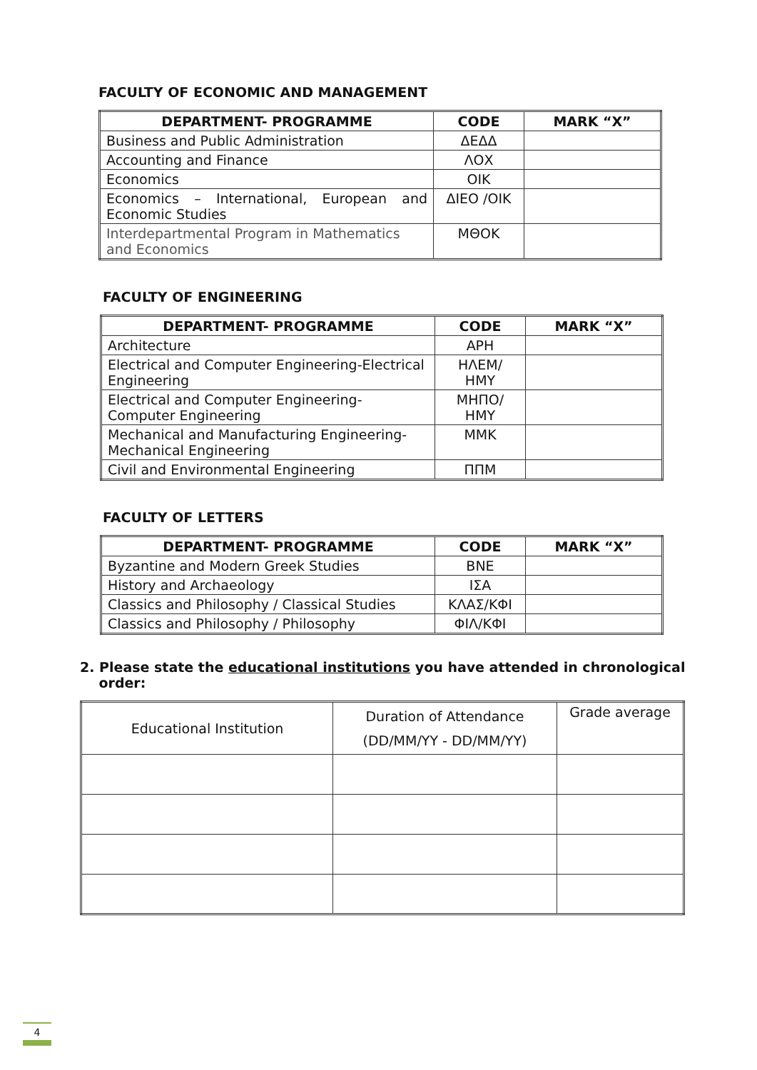FACULTY OF ECONOMIC AND MANAGEMENT
| DEPARTMENT- PROGRAMME | CODE | MARK “X” |
| --- | --- | --- |
| Business and Public Administration | ΔΕΔΔ | |
| Accounting and Finance | ΛΟΧ | |
| Economics | ΟΙΚ | |
| Economics – International, European and Economic Studies | ΔΙΕΟ /ΟΙΚ | |
| Interdepartmental Program in Mathematics and Economics | ΜΘΟΚ | |
FACULTY OF ENGINEERING
| DEPARTMENT- PROGRAMME | CODE | MARK “X” |
| --- | --- | --- |
| Architecture | ΑΡΗ | |
| Electrical and Computer Engineering-Electrical Engineering | ΗΛΕΜ/ ΗΜΥ | |
| Electrical and Computer Engineering-Computer Engineering | ΜΗΠΟ/ ΗΜΥ | |
| Mechanical and Manufacturing Engineering-Mechanical Engineering | ΜΜΚ | |
| Civil and Environmental Engineering | ΠΠΜ | |
FACULTY OF LETTERS
| DEPARTMENT- PROGRAMME | CODE | MARK “X” |
| --- | --- | --- |
| Byzantine and Modern Greek Studies | ΒΝΕ | |
| History and Archaeology | ΙΣΑ | |
| Classics and Philosophy / Classical Studies | ΚΛΑΣ/ΚΦΙ | |
| Classics and Philosophy / Philosophy | ΦΙΛ/ΚΦΙ | |
2. Please state the educational institutions you have attended in chronological
order:
| Educational Institution | Duration of Attendance (DD/MM/YY - DD/MM/YY) | Grade average |
4